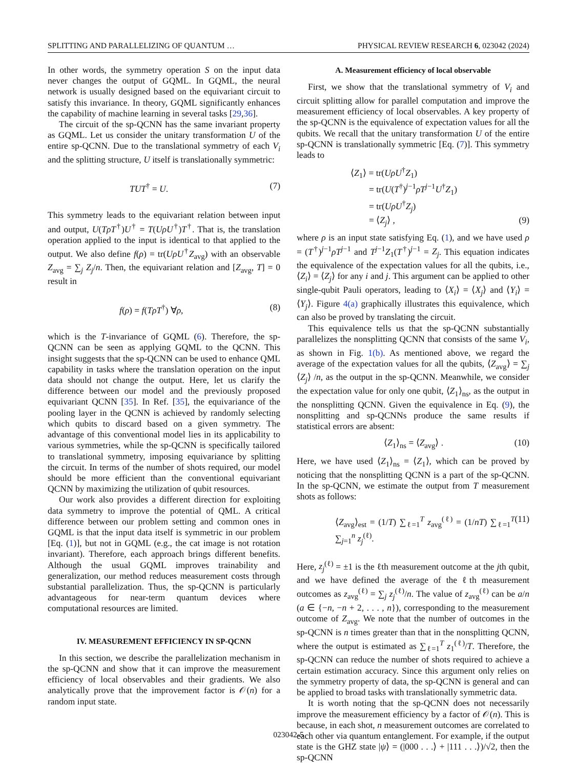SPLITTING AND PARALLELIZING OF QUANTUM … PHYSICAL REVIEW RESEARCH 6, 023042 (2024)
In other words, the symmetry operation S on the input data never changes the output of GQML. In GQML, the neural network is usually designed based on the equivariant circuit to satisfy this invariance. In theory, GQML significantly enhances the capability of machine learning in several tasks [29,36].
The circuit of the sp-QCNN has the same invariant property as GQML. Let us consider the unitary transformation U of the entire sp-QCNN. Due to the translational symmetry of each V<sub>i</sub> and the splitting structure, U itself is translationally symmetric:
TUT<sup>†</sup> = U. (7)
This symmetry leads to the equivariant relation between input and output, U(TρT<sup>†</sup>)U<sup>†</sup> = T(UρU<sup>†</sup>)T<sup>†</sup>. That is, the translation operation applied to the input is identical to that applied to the output. We also define f(ρ) = tr(UρU<sup>†</sup>Z<sub>avg</sub>) with an observable Z<sub>avg</sub> = ∑<sub>j</sub> Z<sub>j</sub>/n. Then, the equivariant relation and [Z<sub>avg</sub>, T] = 0 result in
f(ρ) = f(TρT<sup>†</sup>) ∀ρ, (8)
which is the T-invariance of GQML (6). Therefore, the sp-QCNN can be seen as applying GQML to the QCNN. This insight suggests that the sp-QCNN can be used to enhance QML capability in tasks where the translation operation on the input data should not change the output. Here, let us clarify the difference between our model and the previously proposed equivariant QCNN [35]. In Ref. [35], the equivariance of the pooling layer in the QCNN is achieved by randomly selecting which qubits to discard based on a given symmetry. The advantage of this conventional model lies in its applicability to various symmetries, while the sp-QCNN is specifically tailored to translational symmetry, imposing equivariance by splitting the circuit. In terms of the number of shots required, our model should be more efficient than the conventional equivariant QCNN by maximizing the utilization of qubit resources.
Our work also provides a different direction for exploiting data symmetry to improve the potential of QML. A critical difference between our problem setting and common ones in GQML is that the input data itself is symmetric in our problem [Eq. (1)], but not in GQML (e.g., the cat image is not rotation invariant). Therefore, each approach brings different benefits. Although the usual GQML improves trainability and generalization, our method reduces measurement costs through substantial parallelization. Thus, the sp-QCNN is particularly advantageous for near-term quantum devices where computational resources are limited.
IV. MEASUREMENT EFFICIENCY IN SP-QCNN
In this section, we describe the parallelization mechanism in the sp-QCNN and show that it can improve the measurement efficiency of local observables and their gradients. We also analytically prove that the improvement factor is 𝒪(n) for a random input state.
A. Measurement efficiency of local observable
First, we show that the translational symmetry of V<sub>i</sub> and circuit splitting allow for parallel computation and improve the measurement efficiency of local observables. A key property of the sp-QCNN is the equivalence of expectation values for all the qubits. We recall that the unitary transformation U of the entire sp-QCNN is translationally symmetric [Eq. (7)]. This symmetry leads to
⟨Z<sub>1</sub>⟩ = tr(UρU<sup>†</sup>Z<sub>1</sub>)
= tr(U(T<sup>†</sup>)<sup>j−1</sup>ρT<sup>j−1</sup>U<sup>†</sup>Z<sub>1</sub>)
= tr(UρU<sup>†</sup>Z<sub>j</sub>)
= ⟨Z<sub>j</sub>⟩ , (9)
where ρ is an input state satisfying Eq. (1), and we have used ρ = (T<sup>†</sup>)<sup>j−1</sup>ρT<sup>j−1</sup> and T<sup>j−1</sup>Z<sub>1</sub>(T<sup>†</sup>)<sup>j−1</sup> = Z<sub>j</sub>. This equation indicates the equivalence of the expectation values for all the qubits, i.e., ⟨Z<sub>i</sub>⟩ = ⟨Z<sub>j</sub>⟩ for any i and j. This argument can be applied to other single-qubit Pauli operators, leading to ⟨X<sub>i</sub>⟩ = ⟨X<sub>j</sub>⟩ and ⟨Y<sub>i</sub>⟩ = ⟨Y<sub>j</sub>⟩. Figure 4(a) graphically illustrates this equivalence, which can also be proved by translating the circuit.
This equivalence tells us that the sp-QCNN substantially parallelizes the nonsplitting QCNN that consists of the same V<sub>i</sub>, as shown in Fig. 1(b). As mentioned above, we regard the average of the expectation values for all the qubits, ⟨Z<sub>avg</sub>⟩ = ∑<sub>j</sub> ⟨Z<sub>j</sub>⟩ /n, as the output in the sp-QCNN. Meanwhile, we consider the expectation value for only one qubit, ⟨Z<sub>1</sub>⟩<sub>ns</sub>, as the output in the nonsplitting QCNN. Given the equivalence in Eq. (9), the nonsplitting and sp-QCNNs produce the same results if statistical errors are absent:
⟨Z<sub>1</sub>⟩<sub>ns</sub> = ⟨Z<sub>avg</sub>⟩ . (10)
Here, we have used ⟨Z<sub>1</sub>⟩<sub>ns</sub> = ⟨Z<sub>1</sub>⟩, which can be proved by noticing that the nonsplitting QCNN is a part of the sp-QCNN. In the sp-QCNN, we estimate the output from T measurement shots as follows:
⟨Z<sub>avg</sub>⟩<sub>est</sub> = (1/T) ∑<sub>ℓ=1</sub><sup>T</sup> z<sub>avg</sub><sup>(ℓ)</sup> = (1/nT) ∑<sub>ℓ=1</sub><sup>T</sup> ∑<sub>j=1</sub><sup>n</sup> z<sub>j</sub><sup>(ℓ)</sup>. (11)
Here, z<sub>j</sub><sup>(ℓ)</sup> = ±1 is the ℓth measurement outcome at the jth qubit, and we have defined the average of the ℓth measurement outcomes as z<sub>avg</sub><sup>(ℓ)</sup> = ∑<sub>j</sub> z<sub>j</sub><sup>(ℓ)</sup>/n. The value of z<sub>avg</sub><sup>(ℓ)</sup> can be a/n (a ∈ {−n, −n + 2, . . . , n}), corresponding to the measurement outcome of Z<sub>avg</sub>. We note that the number of outcomes in the sp-QCNN is n times greater than that in the nonsplitting QCNN, where the output is estimated as ∑<sub>ℓ=1</sub><sup>T</sup> z<sub>1</sub><sup>(ℓ)</sup>/T. Therefore, the sp-QCNN can reduce the number of shots required to achieve a certain estimation accuracy. Since this argument only relies on the symmetry property of data, the sp-QCNN is general and can be applied to broad tasks with translationally symmetric data.
It is worth noting that the sp-QCNN does not necessarily improve the measurement efficiency by a factor of 𝒪(n). This is because, in each shot, n measurement outcomes are correlated to each other via quantum entanglement. For example, if the output state is the GHZ state |ψ⟩ = (|000 . . .⟩ + |111 . . .⟩)/√2, then the sp-QCNN
023042-5